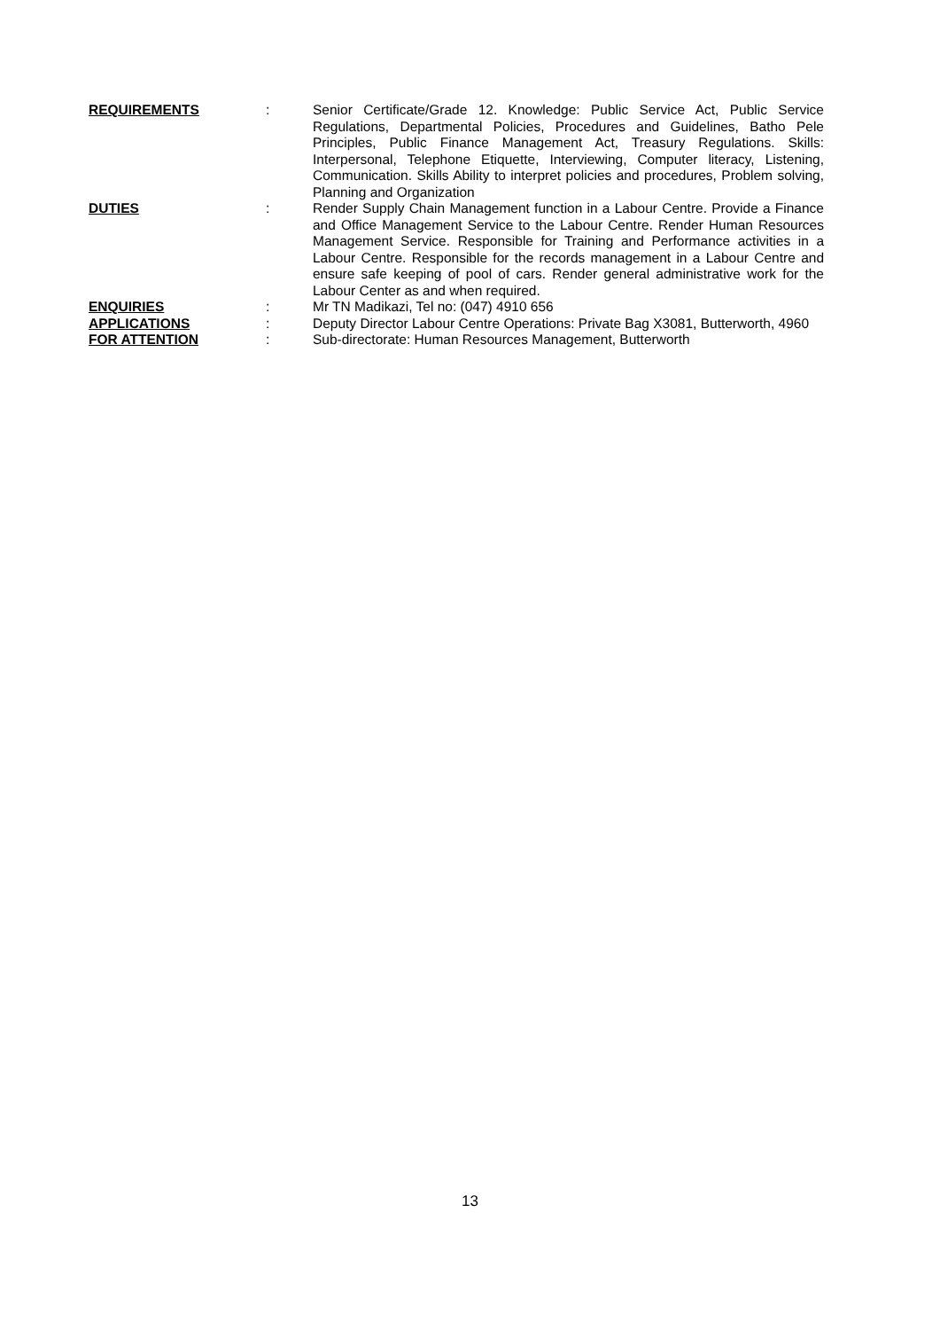| REQUIREMENTS | : | Senior Certificate/Grade 12. Knowledge: Public Service Act, Public Service Regulations, Departmental Policies, Procedures and Guidelines, Batho Pele Principles, Public Finance Management Act, Treasury Regulations. Skills: Interpersonal, Telephone Etiquette, Interviewing, Computer literacy, Listening, Communication. Skills Ability to interpret policies and procedures, Problem solving, Planning and Organization |
| DUTIES | : | Render Supply Chain Management function in a Labour Centre. Provide a Finance and Office Management Service to the Labour Centre. Render Human Resources Management Service. Responsible for Training and Performance activities in a Labour Centre. Responsible for the records management in a Labour Centre and ensure safe keeping of pool of cars. Render general administrative work for the Labour Center as and when required. |
| ENQUIRIES | : | Mr TN Madikazi, Tel no: (047) 4910 656 |
| APPLICATIONS | : | Deputy Director Labour Centre Operations: Private Bag X3081, Butterworth, 4960 |
| FOR ATTENTION | : | Sub-directorate: Human Resources Management, Butterworth |
13